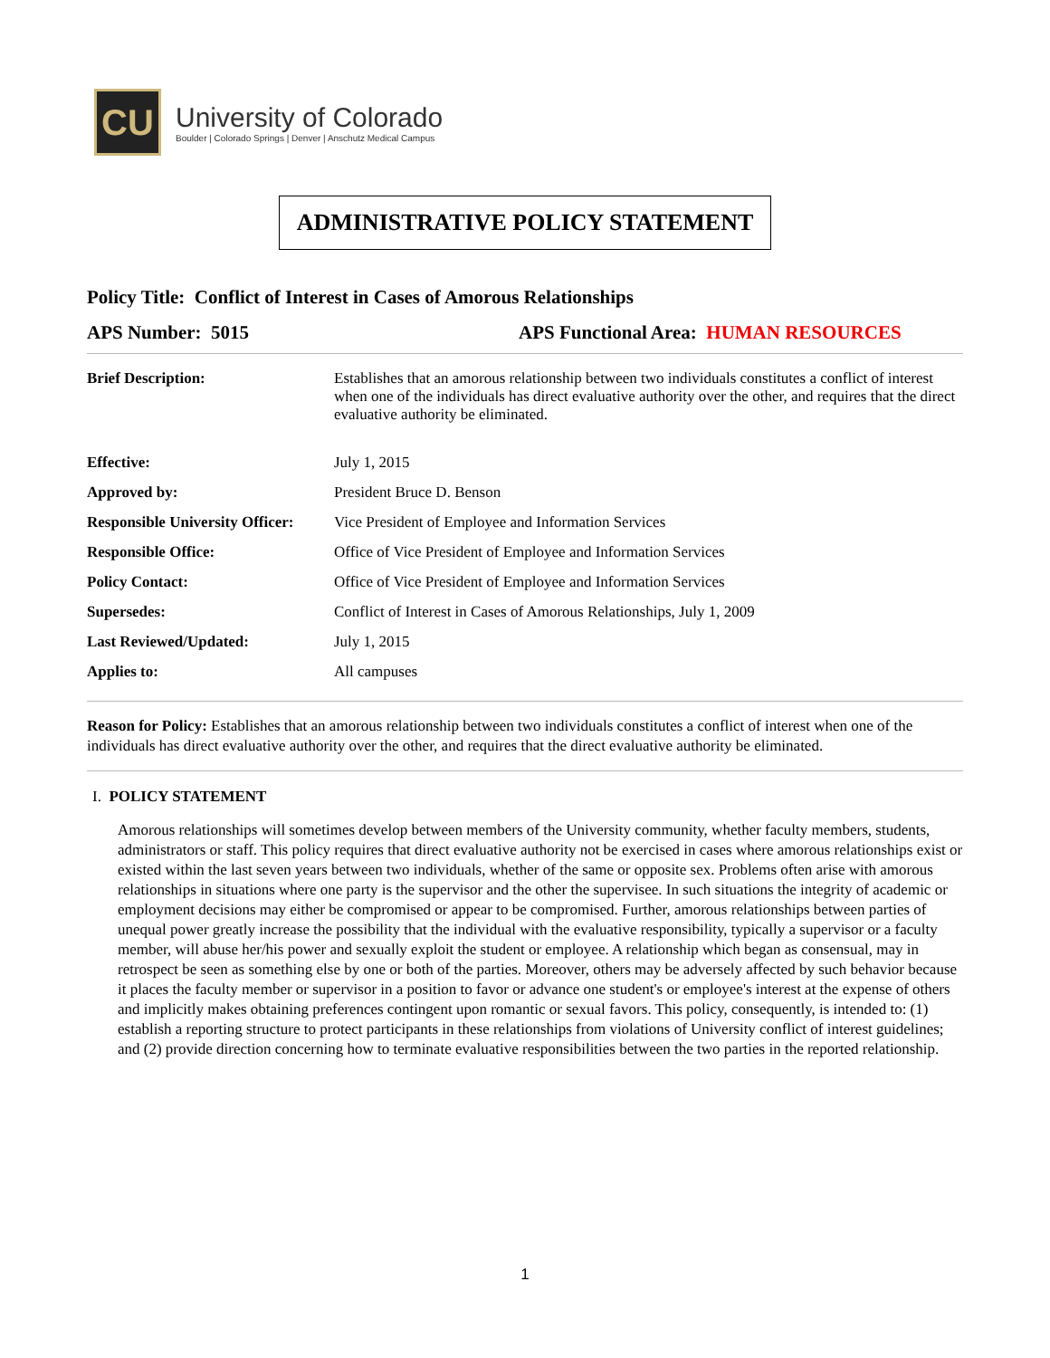CU
University of Colorado
Boulder | Colorado Springs | Denver | Anschutz Medical Campus
ADMINISTRATIVE POLICY STATEMENT
Policy Title: Conflict of Interest in Cases of Amorous Relationships
APS Number: 5015 APS Functional Area: HUMAN RESOURCES
| Brief Description: | Establishes that an amorous relationship between two individuals constitutes a conflict of interest when one of the individuals has direct evaluative authority over the other, and requires that the direct evaluative authority be eliminated. |
| Effective: | July 1, 2015 |
| Approved by: | President Bruce D. Benson |
| Responsible University Officer: | Vice President of Employee and Information Services |
| Responsible Office: | Office of Vice President of Employee and Information Services |
| Policy Contact: | Office of Vice President of Employee and Information Services |
| Supersedes: | Conflict of Interest in Cases of Amorous Relationships, July 1, 2009 |
| Last Reviewed/Updated: | July 1, 2015 |
| Applies to: | All campuses |
Reason for Policy: Establishes that an amorous relationship between two individuals constitutes a conflict of interest when one of the individuals has direct evaluative authority over the other, and requires that the direct evaluative authority be eliminated.
I. POLICY STATEMENT
Amorous relationships will sometimes develop between members of the University community, whether faculty members, students, administrators or staff. This policy requires that direct evaluative authority not be exercised in cases where amorous relationships exist or existed within the last seven years between two individuals, whether of the same or opposite sex. Problems often arise with amorous relationships in situations where one party is the supervisor and the other the supervisee. In such situations the integrity of academic or employment decisions may either be compromised or appear to be compromised. Further, amorous relationships between parties of unequal power greatly increase the possibility that the individual with the evaluative responsibility, typically a supervisor or a faculty member, will abuse her/his power and sexually exploit the student or employee. A relationship which began as consensual, may in retrospect be seen as something else by one or both of the parties. Moreover, others may be adversely affected by such behavior because it places the faculty member or supervisor in a position to favor or advance one student's or employee's interest at the expense of others and implicitly makes obtaining preferences contingent upon romantic or sexual favors. This policy, consequently, is intended to: (1) establish a reporting structure to protect participants in these relationships from violations of University conflict of interest guidelines; and (2) provide direction concerning how to terminate evaluative responsibilities between the two parties in the reported relationship.
1